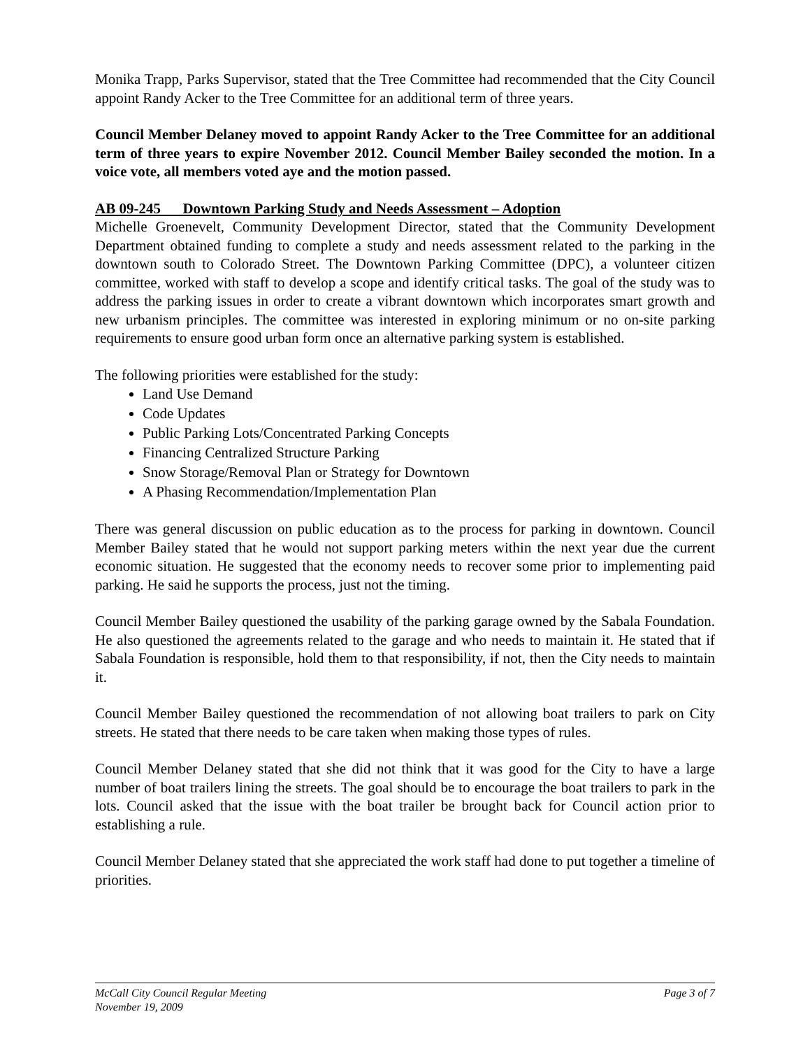Monika Trapp, Parks Supervisor, stated that the Tree Committee had recommended that the City Council appoint Randy Acker to the Tree Committee for an additional term of three years.
Council Member Delaney moved to appoint Randy Acker to the Tree Committee for an additional term of three years to expire November 2012. Council Member Bailey seconded the motion. In a voice vote, all members voted aye and the motion passed.
AB 09-245 Downtown Parking Study and Needs Assessment – Adoption
Michelle Groenevelt, Community Development Director, stated that the Community Development Department obtained funding to complete a study and needs assessment related to the parking in the downtown south to Colorado Street. The Downtown Parking Committee (DPC), a volunteer citizen committee, worked with staff to develop a scope and identify critical tasks. The goal of the study was to address the parking issues in order to create a vibrant downtown which incorporates smart growth and new urbanism principles. The committee was interested in exploring minimum or no on-site parking requirements to ensure good urban form once an alternative parking system is established.
The following priorities were established for the study:
Land Use Demand
Code Updates
Public Parking Lots/Concentrated Parking Concepts
Financing Centralized Structure Parking
Snow Storage/Removal Plan or Strategy for Downtown
A Phasing Recommendation/Implementation Plan
There was general discussion on public education as to the process for parking in downtown. Council Member Bailey stated that he would not support parking meters within the next year due the current economic situation. He suggested that the economy needs to recover some prior to implementing paid parking. He said he supports the process, just not the timing.
Council Member Bailey questioned the usability of the parking garage owned by the Sabala Foundation. He also questioned the agreements related to the garage and who needs to maintain it. He stated that if Sabala Foundation is responsible, hold them to that responsibility, if not, then the City needs to maintain it.
Council Member Bailey questioned the recommendation of not allowing boat trailers to park on City streets. He stated that there needs to be care taken when making those types of rules.
Council Member Delaney stated that she did not think that it was good for the City to have a large number of boat trailers lining the streets. The goal should be to encourage the boat trailers to park in the lots. Council asked that the issue with the boat trailer be brought back for Council action prior to establishing a rule.
Council Member Delaney stated that she appreciated the work staff had done to put together a timeline of priorities.
McCall City Council Regular Meeting
November 19, 2009
Page 3 of 7